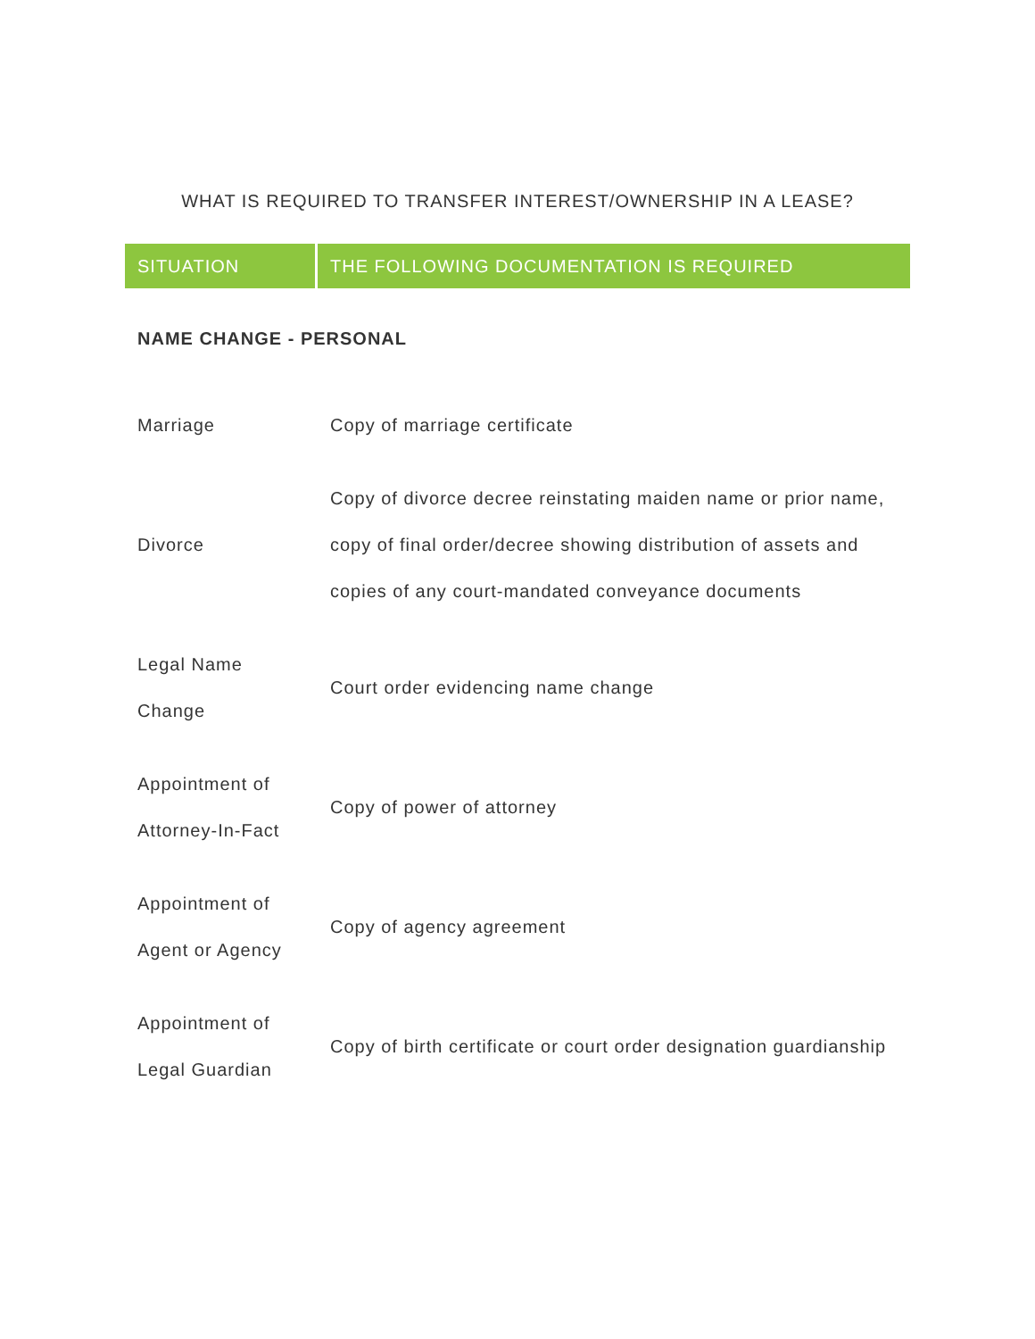WHAT IS REQUIRED TO TRANSFER INTEREST/OWNERSHIP IN A LEASE?
| SITUATION | THE FOLLOWING DOCUMENTATION IS REQUIRED |
| --- | --- |
| NAME CHANGE - PERSONAL | |
| Marriage | Copy of marriage certificate |
| Divorce | Copy of divorce decree reinstating maiden name or prior name, copy of final order/decree showing distribution of assets and copies of any court-mandated conveyance documents |
| Legal Name Change | Court order evidencing name change |
| Appointment of Attorney-In-Fact | Copy of power of attorney |
| Appointment of Agent or Agency | Copy of agency agreement |
| Appointment of Legal Guardian | Copy of birth certificate or court order designation guardianship |